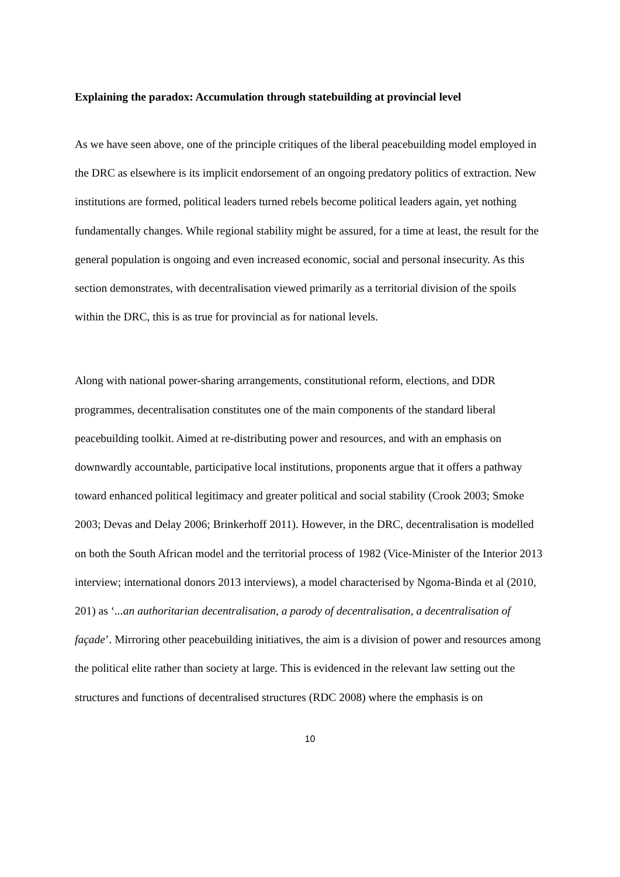Explaining the paradox: Accumulation through statebuilding at provincial level
As we have seen above, one of the principle critiques of the liberal peacebuilding model employed in the DRC as elsewhere is its implicit endorsement of an ongoing predatory politics of extraction. New institutions are formed, political leaders turned rebels become political leaders again, yet nothing fundamentally changes. While regional stability might be assured, for a time at least, the result for the general population is ongoing and even increased economic, social and personal insecurity. As this section demonstrates, with decentralisation viewed primarily as a territorial division of the spoils within the DRC, this is as true for provincial as for national levels.
Along with national power-sharing arrangements, constitutional reform, elections, and DDR programmes, decentralisation constitutes one of the main components of the standard liberal peacebuilding toolkit. Aimed at re-distributing power and resources, and with an emphasis on downwardly accountable, participative local institutions, proponents argue that it offers a pathway toward enhanced political legitimacy and greater political and social stability (Crook 2003; Smoke 2003; Devas and Delay 2006; Brinkerhoff 2011). However, in the DRC, decentralisation is modelled on both the South African model and the territorial process of 1982 (Vice-Minister of the Interior 2013 interview; international donors 2013 interviews), a model characterised by Ngoma-Binda et al (2010, 201) as ‘...an authoritarian decentralisation, a parody of decentralisation, a decentralisation of façade’. Mirroring other peacebuilding initiatives, the aim is a division of power and resources among the political elite rather than society at large. This is evidenced in the relevant law setting out the structures and functions of decentralised structures (RDC 2008) where the emphasis is on
10